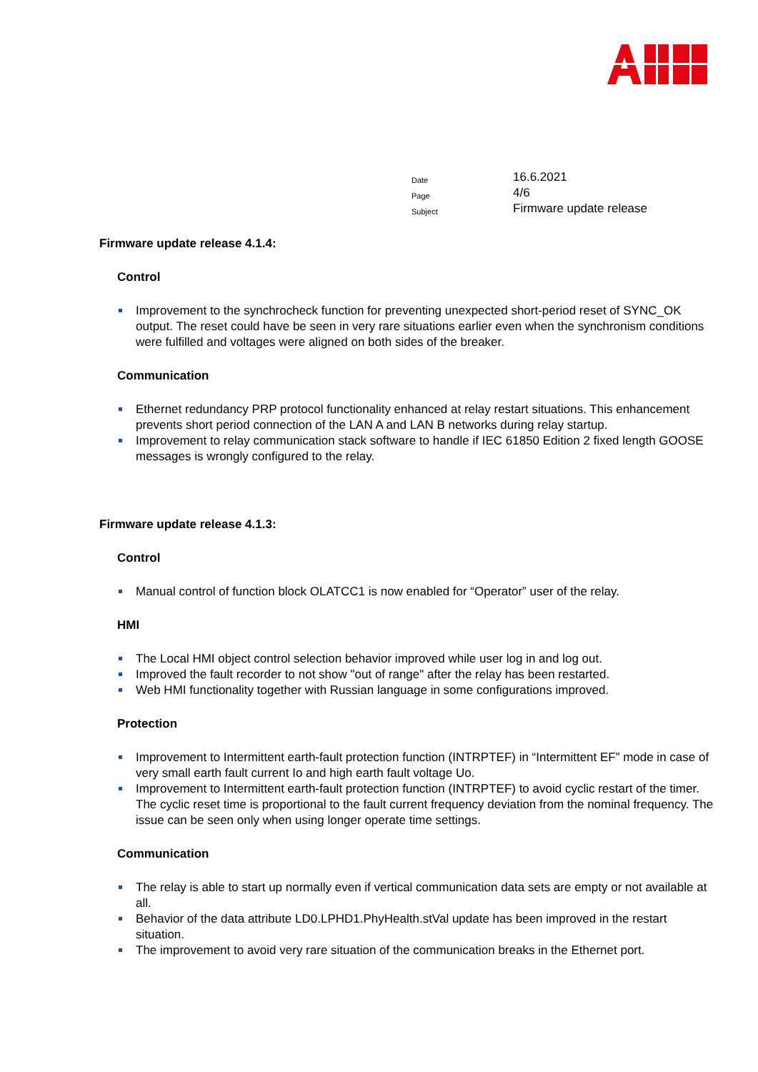| Date | 16.6.2021 |
| Page | 4/6 |
| Subject | Firmware update release |
Firmware update release 4.1.4:
Control
Improvement to the synchrocheck function for preventing unexpected short-period reset of SYNC_OK output. The reset could have be seen in very rare situations earlier even when the synchronism conditions were fulfilled and voltages were aligned on both sides of the breaker.
Communication
Ethernet redundancy PRP protocol functionality enhanced at relay restart situations. This enhancement prevents short period connection of the LAN A and LAN B networks during relay startup.
Improvement to relay communication stack software to handle if IEC 61850 Edition 2 fixed length GOOSE messages is wrongly configured to the relay.
Firmware update release 4.1.3:
Control
Manual control of function block OLATCC1 is now enabled for “Operator” user of the relay.
HMI
The Local HMI object control selection behavior improved while user log in and log out.
Improved the fault recorder to not show "out of range" after the relay has been restarted.
Web HMI functionality together with Russian language in some configurations improved.
Protection
Improvement to Intermittent earth-fault protection function (INTRPTEF) in “Intermittent EF” mode in case of very small earth fault current Io and high earth fault voltage Uo.
Improvement to Intermittent earth-fault protection function (INTRPTEF) to avoid cyclic restart of the timer. The cyclic reset time is proportional to the fault current frequency deviation from the nominal frequency. The issue can be seen only when using longer operate time settings.
Communication
The relay is able to start up normally even if vertical communication data sets are empty or not available at all.
Behavior of the data attribute LD0.LPHD1.PhyHealth.stVal update has been improved in the restart situation.
The improvement to avoid very rare situation of the communication breaks in the Ethernet port.